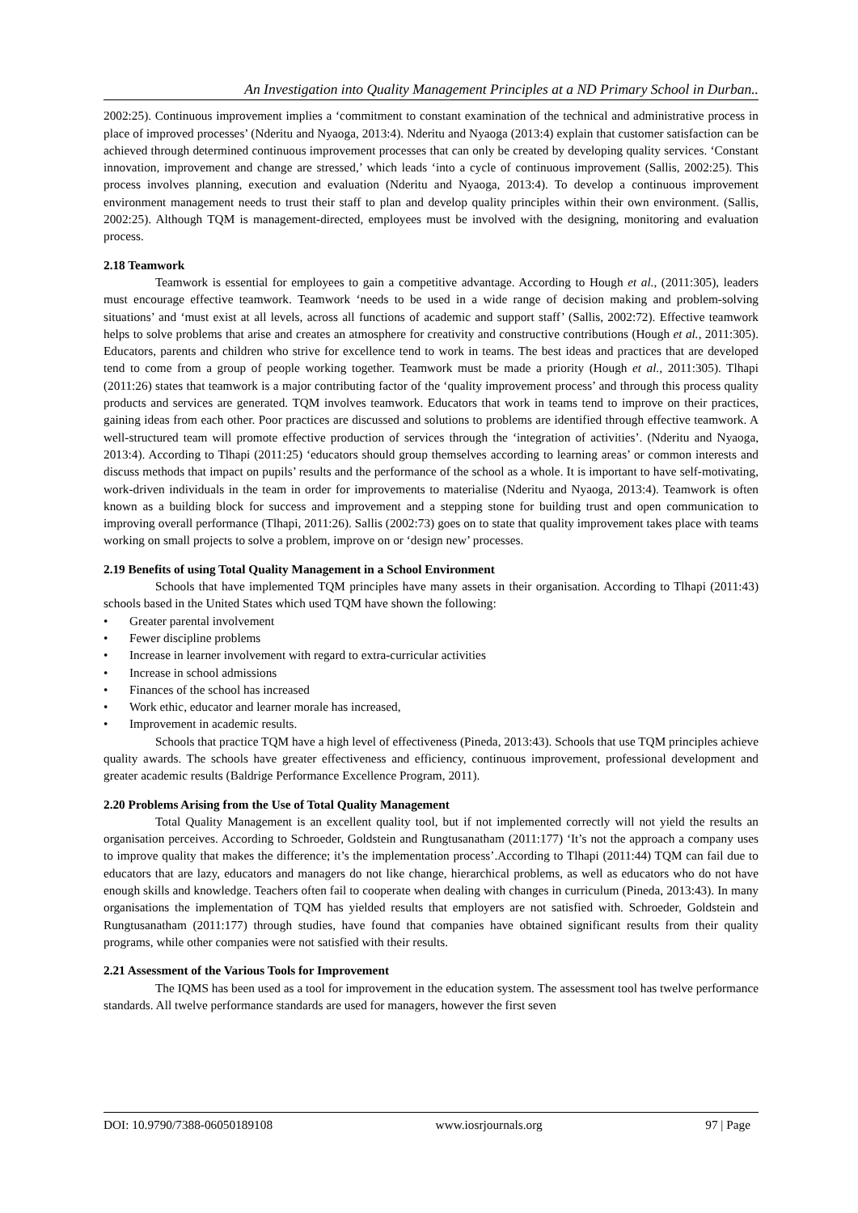An Investigation into Quality Management Principles at a ND Primary School in Durban..
2002:25). Continuous improvement implies a ‘commitment to constant examination of the technical and administrative process in place of improved processes’ (Nderitu and Nyaoga, 2013:4). Nderitu and Nyaoga (2013:4) explain that customer satisfaction can be achieved through determined continuous improvement processes that can only be created by developing quality services. ‘Constant innovation, improvement and change are stressed,’ which leads ‘into a cycle of continuous improvement (Sallis, 2002:25). This process involves planning, execution and evaluation (Nderitu and Nyaoga, 2013:4). To develop a continuous improvement environment management needs to trust their staff to plan and develop quality principles within their own environment. (Sallis, 2002:25). Although TQM is management-directed, employees must be involved with the designing, monitoring and evaluation process.
2.18 Teamwork
Teamwork is essential for employees to gain a competitive advantage. According to Hough et al., (2011:305), leaders must encourage effective teamwork. Teamwork ‘needs to be used in a wide range of decision making and problem-solving situations’ and ‘must exist at all levels, across all functions of academic and support staff’ (Sallis, 2002:72). Effective teamwork helps to solve problems that arise and creates an atmosphere for creativity and constructive contributions (Hough et al., 2011:305). Educators, parents and children who strive for excellence tend to work in teams. The best ideas and practices that are developed tend to come from a group of people working together. Teamwork must be made a priority (Hough et al., 2011:305). Tlhapi (2011:26) states that teamwork is a major contributing factor of the ‘quality improvement process’ and through this process quality products and services are generated. TQM involves teamwork. Educators that work in teams tend to improve on their practices, gaining ideas from each other. Poor practices are discussed and solutions to problems are identified through effective teamwork. A well-structured team will promote effective production of services through the ‘integration of activities’. (Nderitu and Nyaoga, 2013:4). According to Tlhapi (2011:25) ‘educators should group themselves according to learning areas’ or common interests and discuss methods that impact on pupils’ results and the performance of the school as a whole. It is important to have self-motivating, work-driven individuals in the team in order for improvements to materialise (Nderitu and Nyaoga, 2013:4). Teamwork is often known as a building block for success and improvement and a stepping stone for building trust and open communication to improving overall performance (Tlhapi, 2011:26). Sallis (2002:73) goes on to state that quality improvement takes place with teams working on small projects to solve a problem, improve on or ‘design new’ processes.
2.19 Benefits of using Total Quality Management in a School Environment
Schools that have implemented TQM principles have many assets in their organisation. According to Tlhapi (2011:43) schools based in the United States which used TQM have shown the following:
Greater parental involvement
Fewer discipline problems
Increase in learner involvement with regard to extra-curricular activities
Increase in school admissions
Finances of the school has increased
Work ethic, educator and learner morale has increased,
Improvement in academic results.
Schools that practice TQM have a high level of effectiveness (Pineda, 2013:43). Schools that use TQM principles achieve quality awards. The schools have greater effectiveness and efficiency, continuous improvement, professional development and greater academic results (Baldrige Performance Excellence Program, 2011).
2.20 Problems Arising from the Use of Total Quality Management
Total Quality Management is an excellent quality tool, but if not implemented correctly will not yield the results an organisation perceives. According to Schroeder, Goldstein and Rungtusanatham (2011:177) ‘It’s not the approach a company uses to improve quality that makes the difference; it’s the implementation process’.According to Tlhapi (2011:44) TQM can fail due to educators that are lazy, educators and managers do not like change, hierarchical problems, as well as educators who do not have enough skills and knowledge. Teachers often fail to cooperate when dealing with changes in curriculum (Pineda, 2013:43). In many organisations the implementation of TQM has yielded results that employers are not satisfied with. Schroeder, Goldstein and Rungtusanatham (2011:177) through studies, have found that companies have obtained significant results from their quality programs, while other companies were not satisfied with their results.
2.21 Assessment of the Various Tools for Improvement
The IQMS has been used as a tool for improvement in the education system. The assessment tool has twelve performance standards. All twelve performance standards are used for managers, however the first seven
DOI: 10.9790/7388-06050189108 www.iosrjournals.org 97 | Page